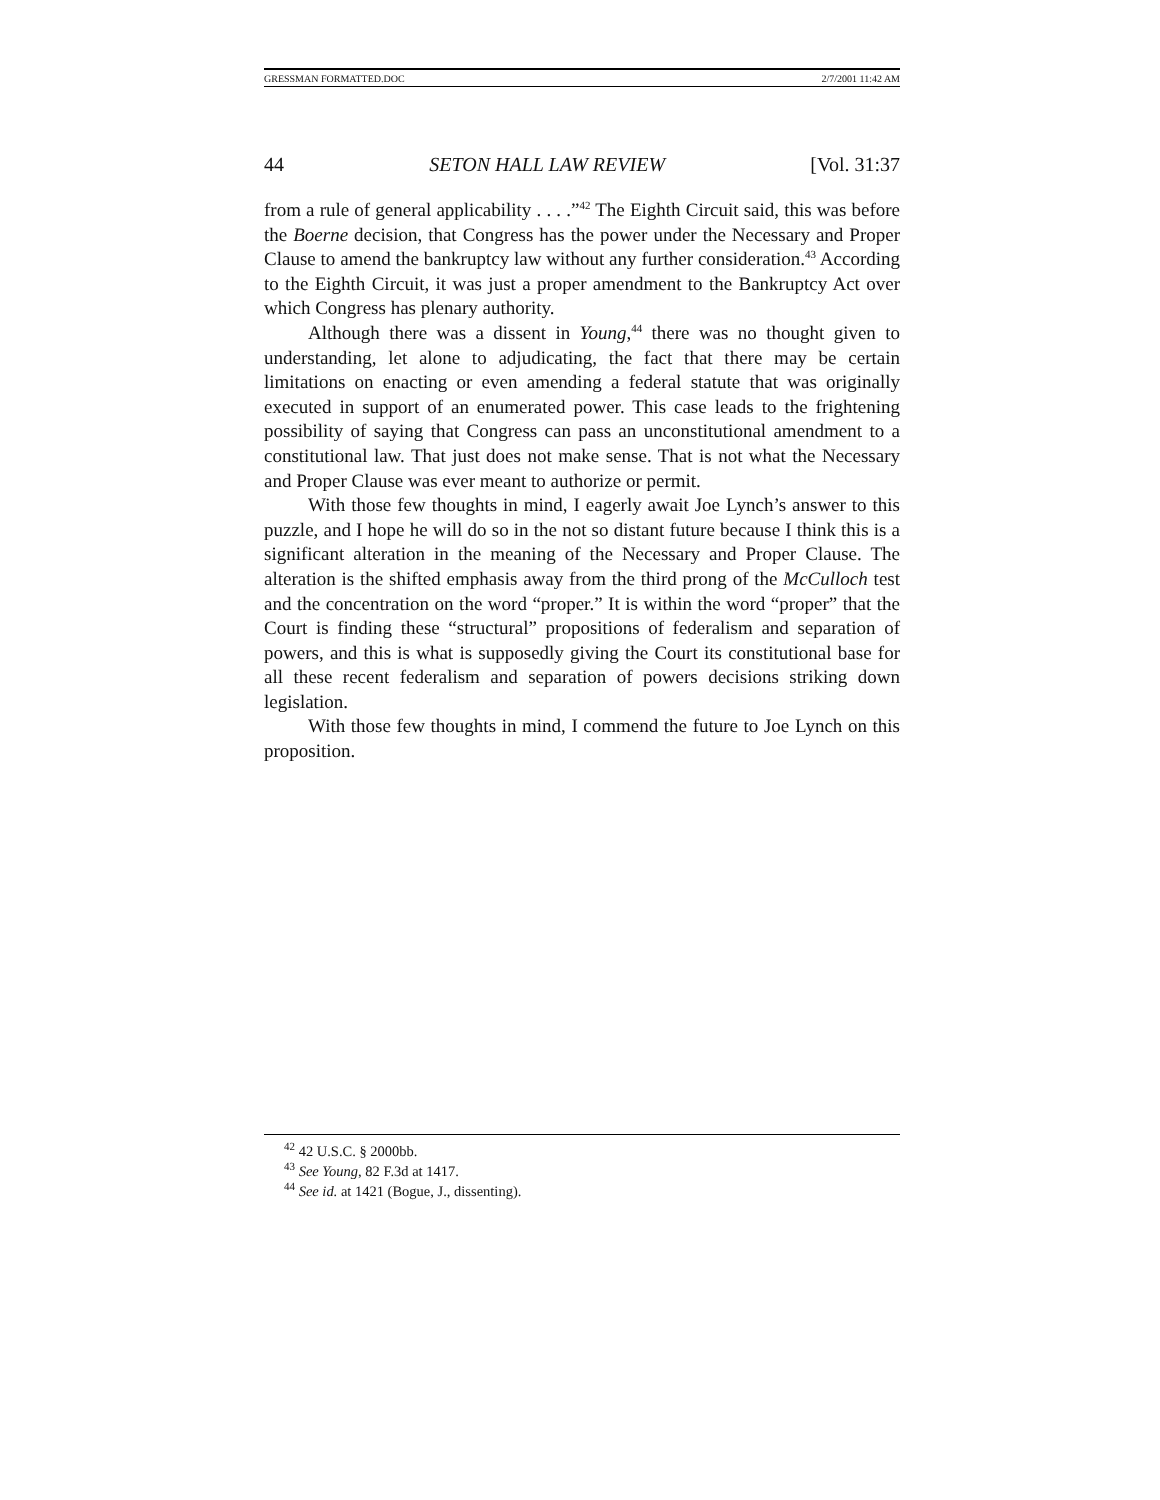GRESSMAN FORMATTED.DOC 2/7/2001 11:42 AM
44 SETON HALL LAW REVIEW [Vol. 31:37
from a rule of general applicability . . . .”<sup>42</sup> The Eighth Circuit said, this was before the Boerne decision, that Congress has the power under the Necessary and Proper Clause to amend the bankruptcy law without any further consideration.<sup>43</sup> According to the Eighth Circuit, it was just a proper amendment to the Bankruptcy Act over which Congress has plenary authority.
Although there was a dissent in Young,<sup>44</sup> there was no thought given to understanding, let alone to adjudicating, the fact that there may be certain limitations on enacting or even amending a federal statute that was originally executed in support of an enumerated power. This case leads to the frightening possibility of saying that Congress can pass an unconstitutional amendment to a constitutional law. That just does not make sense. That is not what the Necessary and Proper Clause was ever meant to authorize or permit.
With those few thoughts in mind, I eagerly await Joe Lynch’s answer to this puzzle, and I hope he will do so in the not so distant future because I think this is a significant alteration in the meaning of the Necessary and Proper Clause. The alteration is the shifted emphasis away from the third prong of the McCulloch test and the concentration on the word “proper.” It is within the word “proper” that the Court is finding these “structural” propositions of federalism and separation of powers, and this is what is supposedly giving the Court its constitutional base for all these recent federalism and separation of powers decisions striking down legislation.
With those few thoughts in mind, I commend the future to Joe Lynch on this proposition.
<sup>42</sup> 42 U.S.C. § 2000bb.
<sup>43</sup> See Young, 82 F.3d at 1417.
<sup>44</sup> See id. at 1421 (Bogue, J., dissenting).